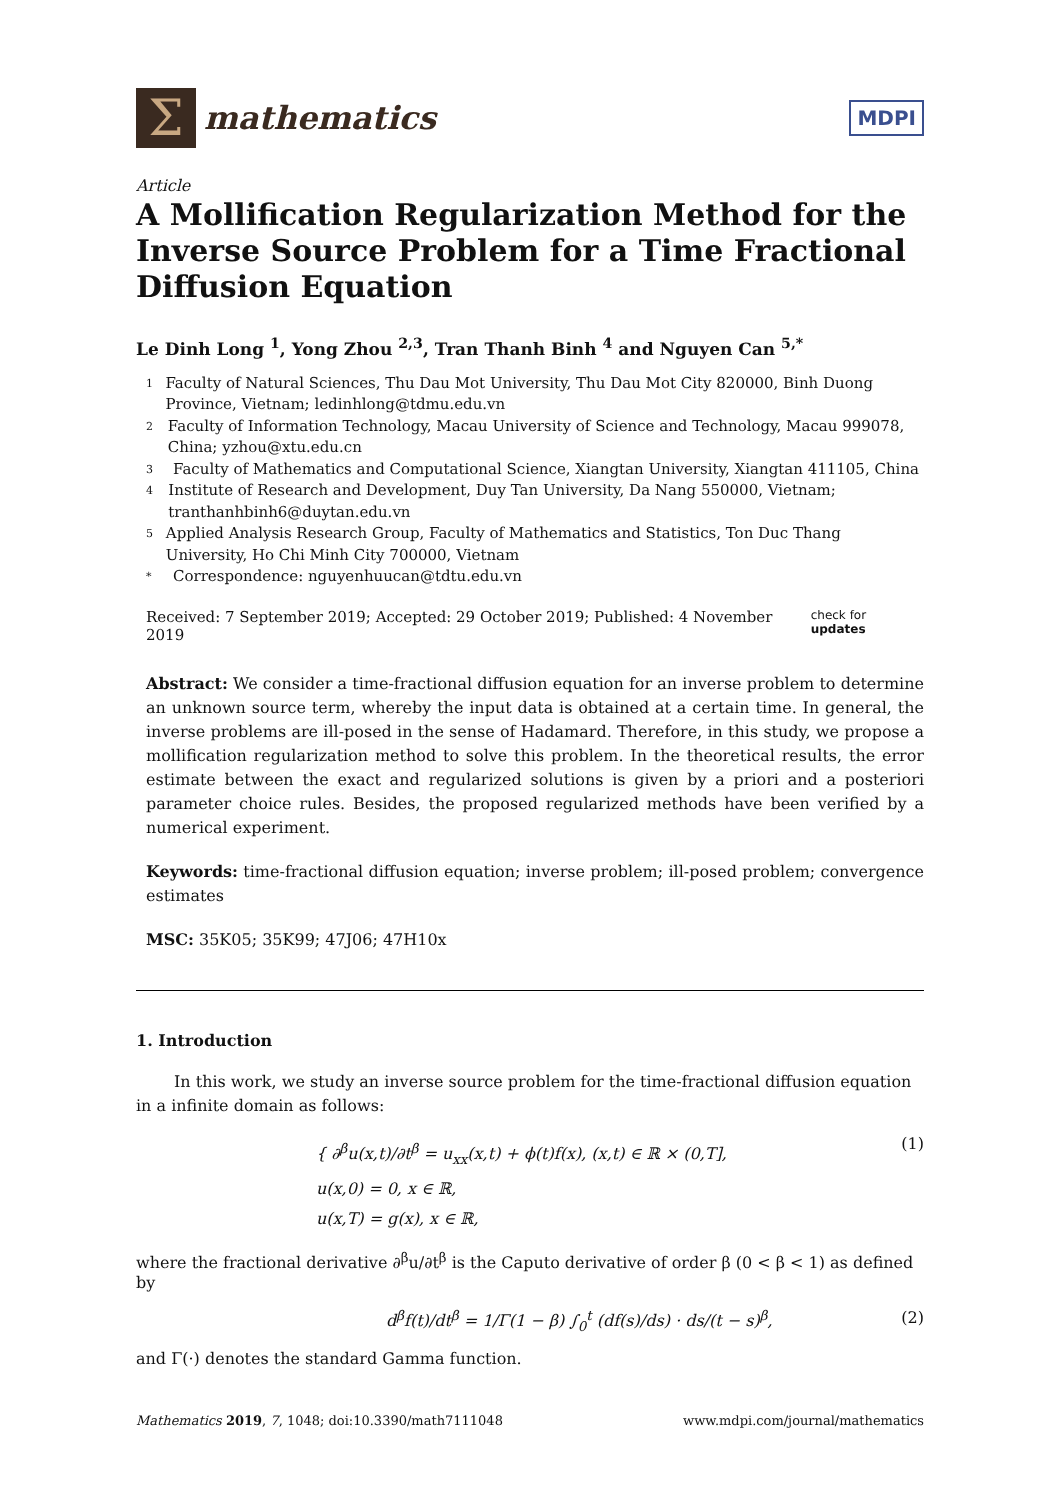Σ
mathematics
MDPI
Article
A Mollification Regularization Method for the Inverse Source Problem for a Time Fractional Diffusion Equation
Le Dinh Long <sup>1</sup>, Yong Zhou <sup>2,3</sup>, Tran Thanh Binh <sup>4</sup> and Nguyen Can <sup>5,*</sup>
1 Faculty of Natural Sciences, Thu Dau Mot University, Thu Dau Mot City 820000, Binh Duong Province, Vietnam; ledinhlong@tdmu.edu.vn
2 Faculty of Information Technology, Macau University of Science and Technology, Macau 999078, China; yzhou@xtu.edu.cn
3 Faculty of Mathematics and Computational Science, Xiangtan University, Xiangtan 411105, China
4 Institute of Research and Development, Duy Tan University, Da Nang 550000, Vietnam; tranthanhbinh6@duytan.edu.vn
5 Applied Analysis Research Group, Faculty of Mathematics and Statistics, Ton Duc Thang University, Ho Chi Minh City 700000, Vietnam
* Correspondence: nguyenhuucan@tdtu.edu.vn
Received: 7 September 2019; Accepted: 29 October 2019; Published: 4 November 2019 check for updates
Abstract: We consider a time-fractional diffusion equation for an inverse problem to determine an unknown source term, whereby the input data is obtained at a certain time. In general, the inverse problems are ill-posed in the sense of Hadamard. Therefore, in this study, we propose a mollification regularization method to solve this problem. In the theoretical results, the error estimate between the exact and regularized solutions is given by a priori and a posteriori parameter choice rules. Besides, the proposed regularized methods have been verified by a numerical experiment.
Keywords: time-fractional diffusion equation; inverse problem; ill-posed problem; convergence estimates
MSC: 35K05; 35K99; 47J06; 47H10x
1. Introduction
In this work, we study an inverse source problem for the time-fractional diffusion equation in a infinite domain as follows:
{ ∂<sup>β</sup>u(x,t)/∂t<sup>β</sup> = u<sub>xx</sub>(x,t) + ϕ(t)f(x), (x,t) ∈ ℝ × (0,T],
u(x,0) = 0, x ∈ ℝ,
u(x,T) = g(x), x ∈ ℝ,
(1)
where the fractional derivative ∂<sup>β</sup>u/∂t<sup>β</sup> is the Caputo derivative of order β (0 < β < 1) as defined by
d<sup>β</sup>f(t)/dt<sup>β</sup> = 1/Γ(1 − β) ∫<sub>0</sub><sup>t</sup> (df(s)/ds) · ds/(t − s)<sup>β</sup>,
(2)
and Γ(·) denotes the standard Gamma function.
Mathematics 2019, 7, 1048; doi:10.3390/math7111048 www.mdpi.com/journal/mathematics